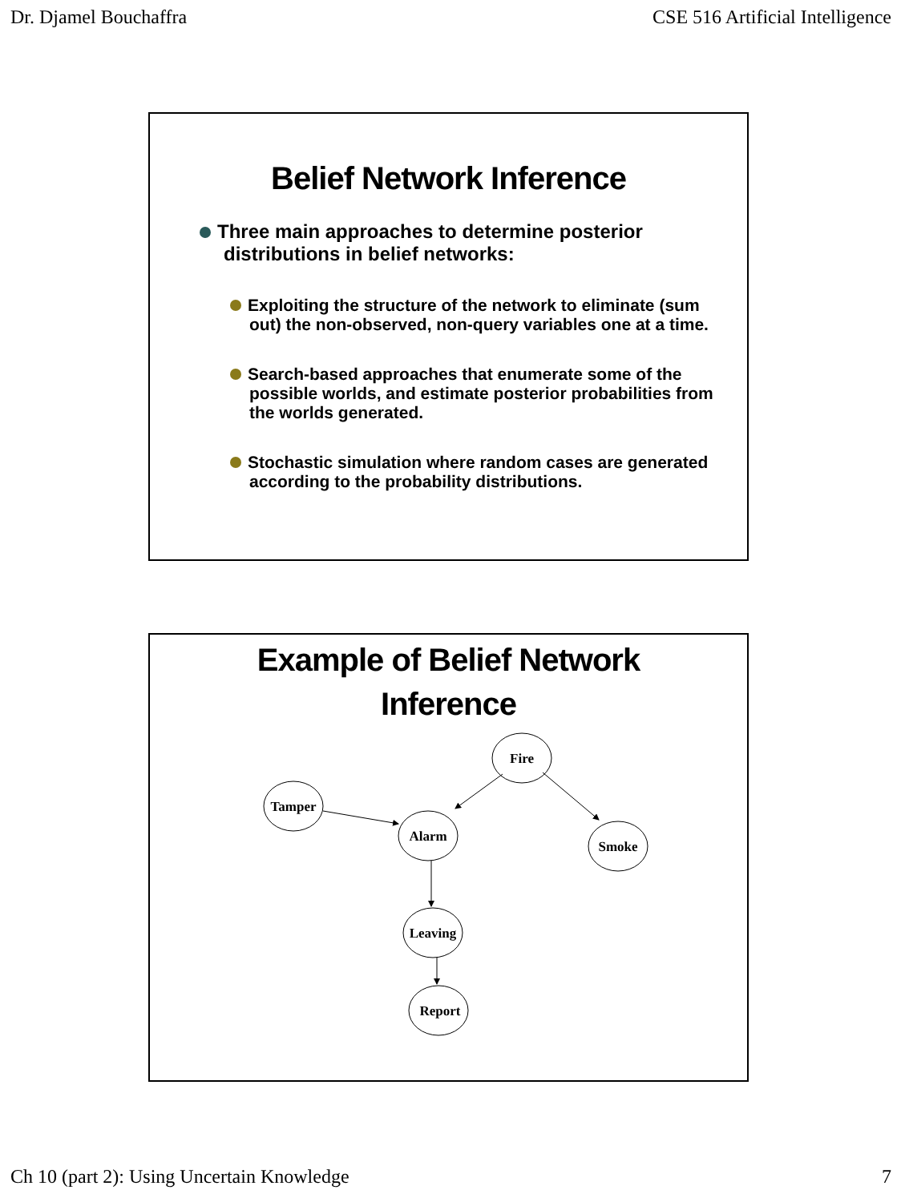Dr. Djamel Bouchaffra CSE 516 Artificial Intelligence
Belief Network Inference
Three main approaches to determine posterior distributions in belief networks:
Exploiting the structure of the network to eliminate (sum out) the non-observed, non-query variables one at a time.
Search-based approaches that enumerate some of the possible worlds, and estimate posterior probabilities from the worlds generated.
Stochastic simulation where random cases are generated according to the probability distributions.
Example of Belief Network
Inference
Fire
Tamper
Alarm
Smoke
Leaving
Report
Ch 10 (part 2): Using Uncertain Knowledge 7